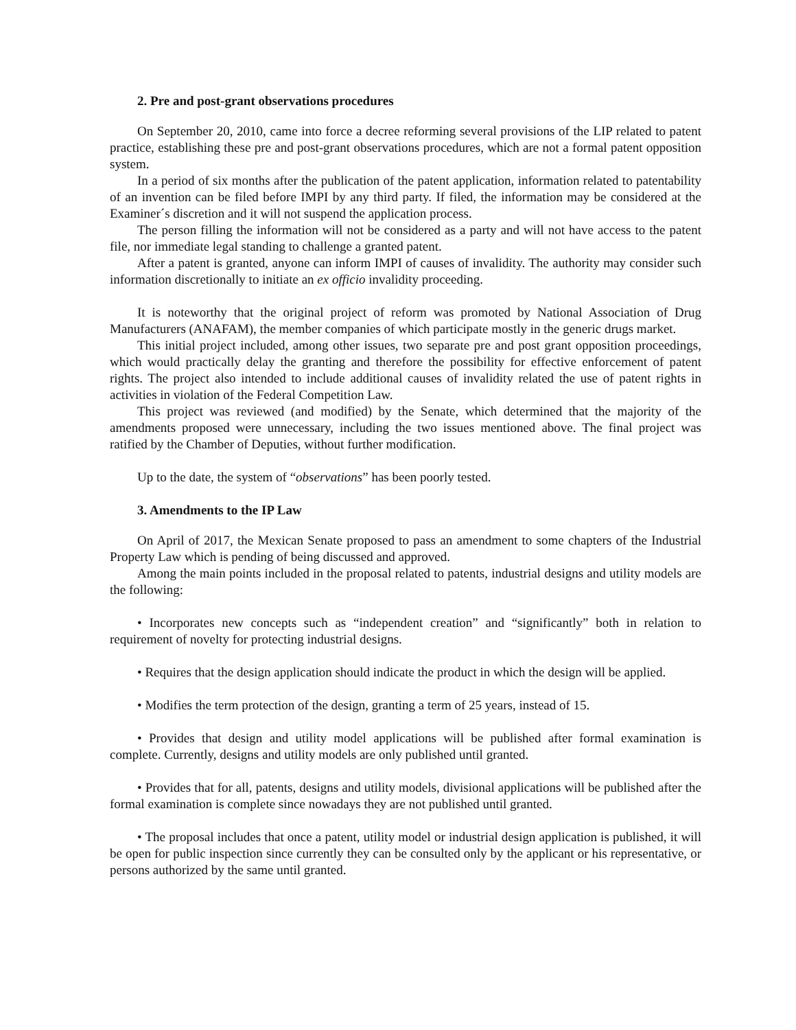2. Pre and post-grant observations procedures
On September 20, 2010, came into force a decree reforming several provisions of the LIP related to patent practice, establishing these pre and post-grant observations procedures, which are not a formal patent opposition system.
In a period of six months after the publication of the patent application, information related to patentability of an invention can be filed before IMPI by any third party. If filed, the information may be considered at the Examiner´s discretion and it will not suspend the application process.
The person filling the information will not be considered as a party and will not have access to the patent file, nor immediate legal standing to challenge a granted patent.
After a patent is granted, anyone can inform IMPI of causes of invalidity. The authority may consider such information discretionally to initiate an ex officio invalidity proceeding.
It is noteworthy that the original project of reform was promoted by National Association of Drug Manufacturers (ANAFAM), the member companies of which participate mostly in the generic drugs market.
This initial project included, among other issues, two separate pre and post grant opposition proceedings, which would practically delay the granting and therefore the possibility for effective enforcement of patent rights. The project also intended to include additional causes of invalidity related the use of patent rights in activities in violation of the Federal Competition Law.
This project was reviewed (and modified) by the Senate, which determined that the majority of the amendments proposed were unnecessary, including the two issues mentioned above. The final project was ratified by the Chamber of Deputies, without further modification.
Up to the date, the system of “observations” has been poorly tested.
3. Amendments to the IP Law
On April of 2017, the Mexican Senate proposed to pass an amendment to some chapters of the Industrial Property Law which is pending of being discussed and approved.
Among the main points included in the proposal related to patents, industrial designs and utility models are the following:
• Incorporates new concepts such as “independent creation” and “significantly” both in relation to requirement of novelty for protecting industrial designs.
• Requires that the design application should indicate the product in which the design will be applied.
• Modifies the term protection of the design, granting a term of 25 years, instead of 15.
• Provides that design and utility model applications will be published after formal examination is complete. Currently, designs and utility models are only published until granted.
• Provides that for all, patents, designs and utility models, divisional applications will be published after the formal examination is complete since nowadays they are not published until granted.
• The proposal includes that once a patent, utility model or industrial design application is published, it will be open for public inspection since currently they can be consulted only by the applicant or his representative, or persons authorized by the same until granted.